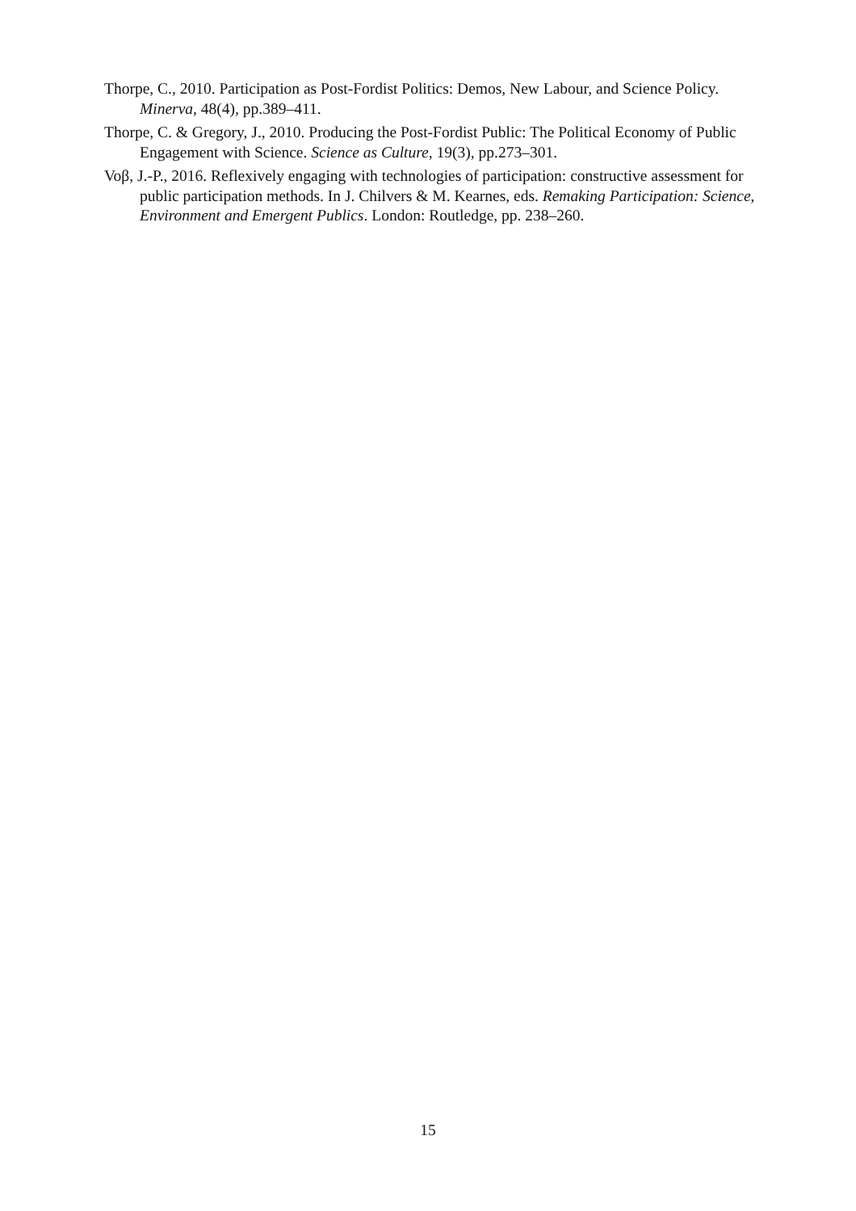Thorpe, C., 2010. Participation as Post-Fordist Politics: Demos, New Labour, and Science Policy. Minerva, 48(4), pp.389–411.
Thorpe, C. & Gregory, J., 2010. Producing the Post-Fordist Public: The Political Economy of Public Engagement with Science. Science as Culture, 19(3), pp.273–301.
Voβ, J.-P., 2016. Reflexively engaging with technologies of participation: constructive assessment for public participation methods. In J. Chilvers & M. Kearnes, eds. Remaking Participation: Science, Environment and Emergent Publics. London: Routledge, pp. 238–260.
15